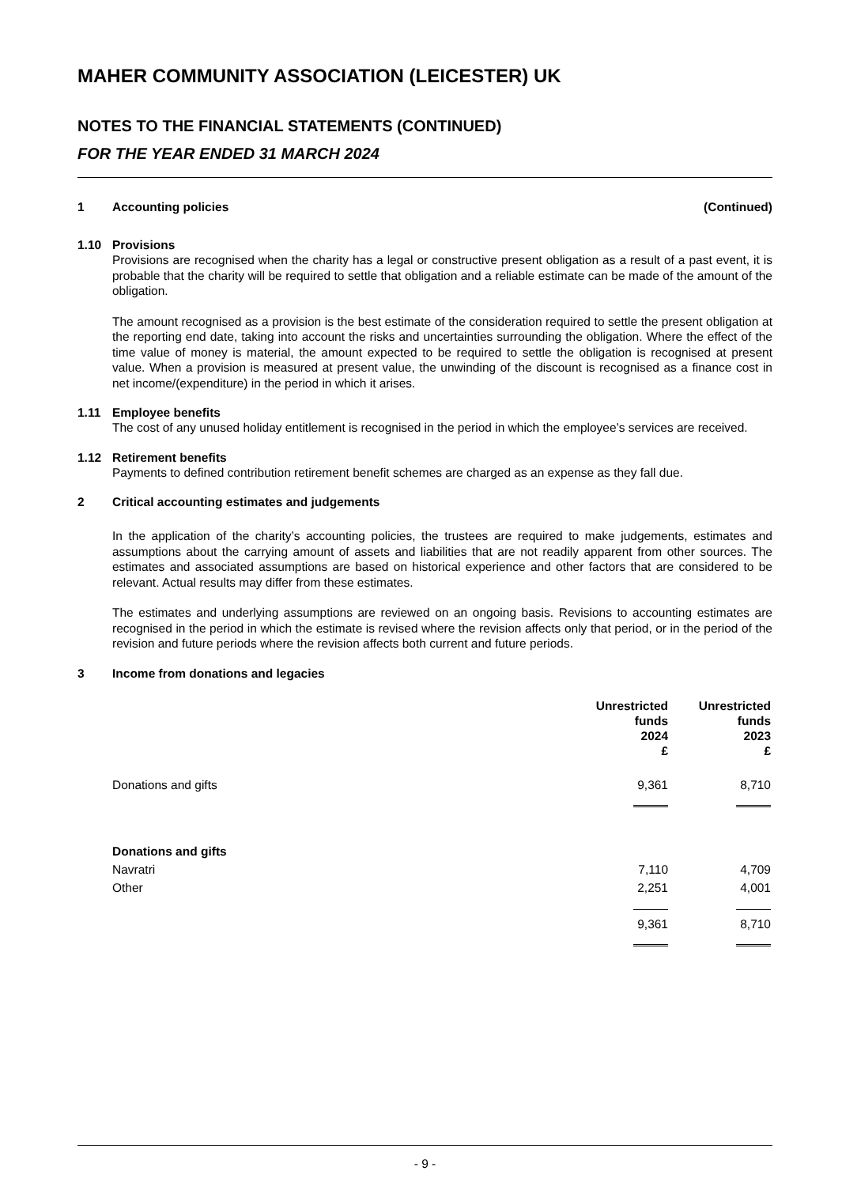MAHER COMMUNITY ASSOCIATION (LEICESTER) UK
NOTES TO THE FINANCIAL STATEMENTS (CONTINUED)
FOR THE YEAR ENDED 31 MARCH 2024
1 Accounting policies (Continued)
1.10 Provisions
Provisions are recognised when the charity has a legal or constructive present obligation as a result of a past event, it is probable that the charity will be required to settle that obligation and a reliable estimate can be made of the amount of the obligation.
The amount recognised as a provision is the best estimate of the consideration required to settle the present obligation at the reporting end date, taking into account the risks and uncertainties surrounding the obligation. Where the effect of the time value of money is material, the amount expected to be required to settle the obligation is recognised at present value. When a provision is measured at present value, the unwinding of the discount is recognised as a finance cost in net income/(expenditure) in the period in which it arises.
1.11 Employee benefits
The cost of any unused holiday entitlement is recognised in the period in which the employee’s services are received.
1.12 Retirement benefits
Payments to defined contribution retirement benefit schemes are charged as an expense as they fall due.
2 Critical accounting estimates and judgements
In the application of the charity’s accounting policies, the trustees are required to make judgements, estimates and assumptions about the carrying amount of assets and liabilities that are not readily apparent from other sources. The estimates and associated assumptions are based on historical experience and other factors that are considered to be relevant. Actual results may differ from these estimates.
The estimates and underlying assumptions are reviewed on an ongoing basis. Revisions to accounting estimates are recognised in the period in which the estimate is revised where the revision affects only that period, or in the period of the revision and future periods where the revision affects both current and future periods.
3 Income from donations and legacies
| | Unrestricted funds 2024 £ | Unrestricted funds 2023 £ |
| --- | --- | --- |
| Donations and gifts | 9,361 | 8,710 |
| Donations and gifts | | |
| Navratri | 7,110 | 4,709 |
| Other | 2,251 | 4,001 |
| | 9,361 | 8,710 |
- 9 -